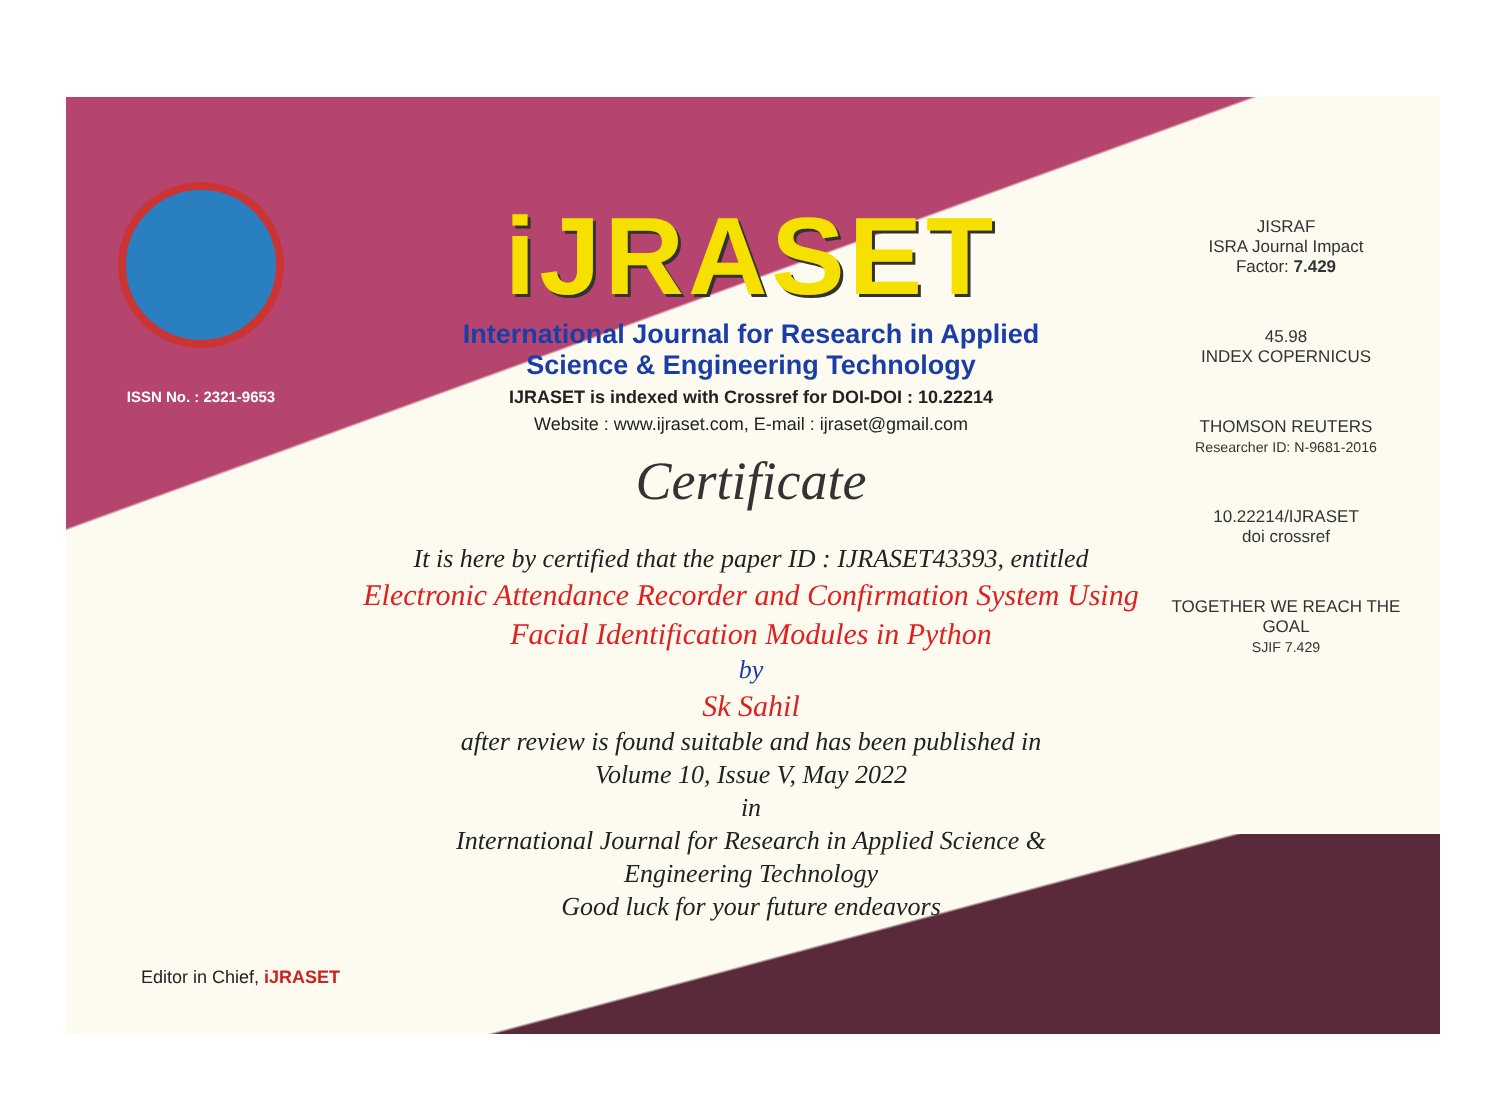ISSN No. : 2321-9653
iJRASET
International Journal for Research in Applied
Science & Engineering Technology
IJRASET is indexed with Crossref for DOI-DOI : 10.22214
Website : www.ijraset.com, E-mail : ijraset@gmail.com
Certificate
It is here by certified that the paper ID : IJRASET43393, entitled
Electronic Attendance Recorder and Confirmation System Using Facial Identification Modules in Python
by
Sk Sahil
after review is found suitable and has been published in
Volume 10, Issue V, May 2022
in
International Journal for Research in Applied Science &
Engineering Technology
Good luck for your future endeavors
JISRAF
ISRA Journal Impact
Factor: 7.429
45.98
INDEX COPERNICUS
THOMSON REUTERS
Researcher ID: N-9681-2016
10.22214/IJRASET
doi crossref
TOGETHER WE REACH THE GOAL
SJIF 7.429
Editor in Chief, iJRASET